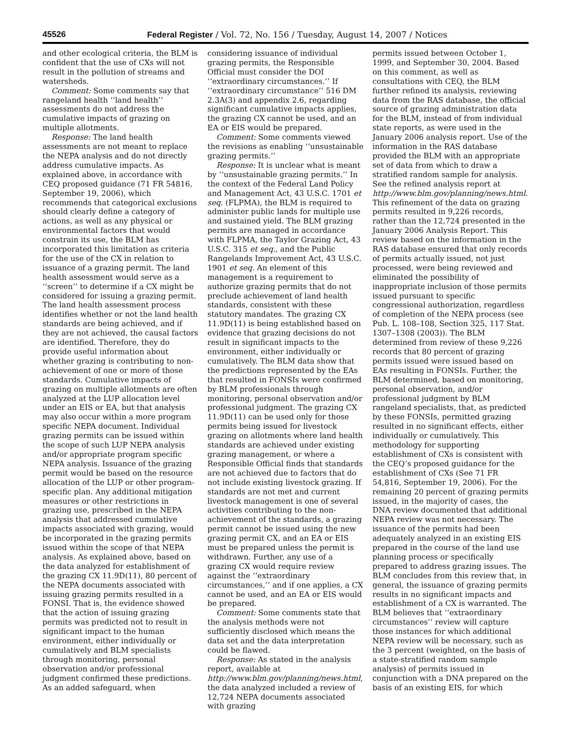45526 Federal Register / Vol. 72, No. 156 / Tuesday, August 14, 2007 / Notices
and other ecological criteria, the BLM is confident that the use of CXs will not result in the pollution of streams and watersheds.
Comment: Some comments say that rangeland health ‘‘land health’’ assessments do not address the cumulative impacts of grazing on multiple allotments.
Response: The land health assessments are not meant to replace the NEPA analysis and do not directly address cumulative impacts. As explained above, in accordance with CEQ proposed guidance (71 FR 54816, September 19, 2006), which recommends that categorical exclusions should clearly define a category of actions, as well as any physical or environmental factors that would constrain its use, the BLM has incorporated this limitation as criteria for the use of the CX in relation to issuance of a grazing permit. The land health assessment would serve as a ‘‘screen’’ to determine if a CX might be considered for issuing a grazing permit. The land health assessment process identifies whether or not the land health standards are being achieved, and if they are not achieved, the causal factors are identified. Therefore, they do provide useful information about whether grazing is contributing to non-achievement of one or more of those standards. Cumulative impacts of grazing on multiple allotments are often analyzed at the LUP allocation level under an EIS or EA, but that analysis may also occur within a more program specific NEPA document. Individual grazing permits can be issued within the scope of such LUP NEPA analysis and/or appropriate program specific NEPA analysis. Issuance of the grazing permit would be based on the resource allocation of the LUP or other program-specific plan. Any additional mitigation measures or other restrictions in grazing use, prescribed in the NEPA analysis that addressed cumulative impacts associated with grazing, would be incorporated in the grazing permits issued within the scope of that NEPA analysis. As explained above, based on the data analyzed for establishment of the grazing CX 11.9D(11), 80 percent of the NEPA documents associated with issuing grazing permits resulted in a FONSI. That is, the evidence showed that the action of issuing grazing permits was predicted not to result in significant impact to the human environment, either individually or cumulatively and BLM specialists through monitoring, personal observation and/or professional judgment confirmed these predictions. As an added safeguard, when
considering issuance of individual grazing permits, the Responsible Official must consider the DOI ‘‘extraordinary circumstances.’’ If ‘‘extraordinary circumstance’’ 516 DM 2.3A(3) and appendix 2.6, regarding significant cumulative impacts applies, the grazing CX cannot be used, and an EA or EIS would be prepared.
Comment: Some comments viewed the revisions as enabling ‘‘unsustainable grazing permits.’’
Response: It is unclear what is meant by ‘‘unsustainable grazing permits.’’ In the context of the Federal Land Policy and Management Act, 43 U.S.C. 1701 et seq. (FLPMA), the BLM is required to administer public lands for multiple use and sustained yield. The BLM grazing permits are managed in accordance with FLPMA, the Taylor Grazing Act, 43 U.S.C. 315 et seq., and the Public Rangelands Improvement Act, 43 U.S.C. 1901 et seq. An element of this management is a requirement to authorize grazing permits that do not preclude achievement of land health standards, consistent with these statutory mandates. The grazing CX 11.9D(11) is being established based on evidence that grazing decisions do not result in significant impacts to the environment, either individually or cumulatively. The BLM data show that the predictions represented by the EAs that resulted in FONSIs were confirmed by BLM professionals through monitoring, personal observation and/or professional judgment. The grazing CX 11.9D(11) can be used only for those permits being issued for livestock grazing on allotments where land health standards are achieved under existing grazing management, or where a Responsible Official finds that standards are not achieved due to factors that do not include existing livestock grazing. If standards are not met and current livestock management is one of several activities contributing to the non-achievement of the standards, a grazing permit cannot be issued using the new grazing permit CX, and an EA or EIS must be prepared unless the permit is withdrawn. Further, any use of a grazing CX would require review against the ‘‘extraordinary circumstances,’’ and if one applies, a CX cannot be used, and an EA or EIS would be prepared.
Comment: Some comments state that the analysis methods were not sufficiently disclosed which means the data set and the data interpretation could be flawed.
Response: As stated in the analysis report, available at http://www.blm.gov/planning/news.html, the data analyzed included a review of 12,724 NEPA documents associated with grazing
permits issued between October 1, 1999, and September 30, 2004. Based on this comment, as well as consultations with CEQ, the BLM further refined its analysis, reviewing data from the RAS database, the official source of grazing administration data for the BLM, instead of from individual state reports, as were used in the January 2006 analysis report. Use of the information in the RAS database provided the BLM with an appropriate set of data from which to draw a stratified random sample for analysis. See the refined analysis report at http://www.blm.gov/planning/news.html. This refinement of the data on grazing permits resulted in 9,226 records, rather than the 12,724 presented in the January 2006 Analysis Report. This review based on the information in the RAS database ensured that only records of permits actually issued, not just processed, were being reviewed and eliminated the possibility of inappropriate inclusion of those permits issued pursuant to specific congressional authorization, regardless of completion of the NEPA process (see Pub. L. 108–108, Section 325, 117 Stat. 1307–1308 (2003)). The BLM determined from review of these 9,226 records that 80 percent of grazing permits issued were issued based on EAs resulting in FONSIs. Further, the BLM determined, based on monitoring, personal observation, and/or professional judgment by BLM rangeland specialists, that, as predicted by these FONSIs, permitted grazing resulted in no significant effects, either individually or cumulatively. This methodology for supporting establishment of CXs is consistent with the CEQ’s proposed guidance for the establishment of CXs (See 71 FR 54,816, September 19, 2006). For the remaining 20 percent of grazing permits issued, in the majority of cases, the DNA review documented that additional NEPA review was not necessary. The issuance of the permits had been adequately analyzed in an existing EIS prepared in the course of the land use planning process or specifically prepared to address grazing issues. The BLM concludes from this review that, in general, the issuance of grazing permits results in no significant impacts and establishment of a CX is warranted. The BLM believes that ‘‘extraordinary circumstances’’ review will capture those instances for which additional NEPA review will be necessary, such as the 3 percent (weighted, on the basis of a state-stratified random sample analysis) of permits issued in conjunction with a DNA prepared on the basis of an existing EIS, for which